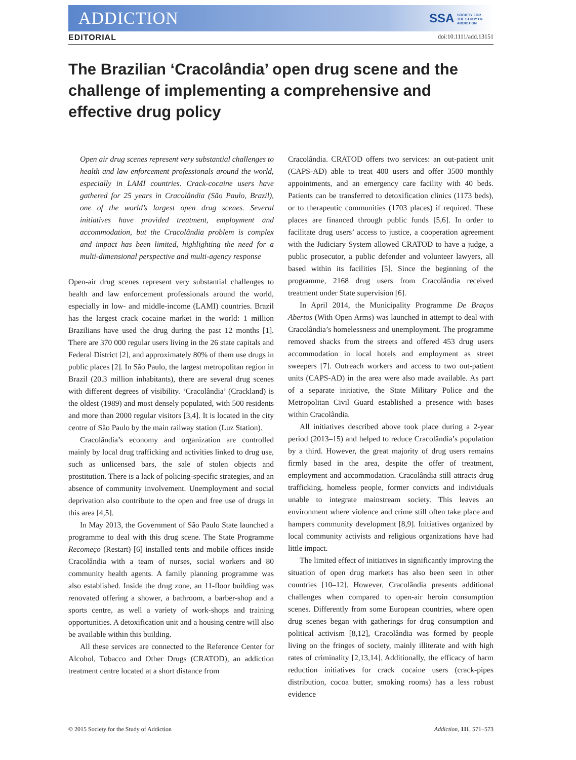ADDICTION SSA SOCIETY FOR THE STUDY OF ADDICTION
EDITORIAL doi:10.1111/add.13151
The Brazilian ‘Cracolândia’ open drug scene and the challenge of implementing a comprehensive and effective drug policy
Open air drug scenes represent very substantial challenges to health and law enforcement professionals around the world, especially in LAMI countries. Crack-cocaine users have gathered for 25 years in Cracolândia (São Paulo, Brazil), one of the world’s largest open drug scenes. Several initiatives have provided treatment, employment and accommodation, but the Cracolândia problem is complex and impact has been limited, highlighting the need for a multi-dimensional perspective and multi-agency response
Open-air drug scenes represent very substantial challenges to health and law enforcement professionals around the world, especially in low- and middle-income (LAMI) countries. Brazil has the largest crack cocaine market in the world: 1 million Brazilians have used the drug during the past 12 months [1]. There are 370 000 regular users living in the 26 state capitals and Federal District [2], and approximately 80% of them use drugs in public places [2]. In São Paulo, the largest metropolitan region in Brazil (20.3 million inhabitants), there are several drug scenes with different degrees of visibility. ‘Cracolândia’ (Crackland) is the oldest (1989) and most densely populated, with 500 residents and more than 2000 regular visitors [3,4]. It is located in the city centre of São Paulo by the main railway station (Luz Station).
Cracolândia’s economy and organization are controlled mainly by local drug trafficking and activities linked to drug use, such as unlicensed bars, the sale of stolen objects and prostitution. There is a lack of policing-specific strategies, and an absence of community involvement. Unemployment and social deprivation also contribute to the open and free use of drugs in this area [4,5].
In May 2013, the Government of São Paulo State launched a programme to deal with this drug scene. The State Programme Recomeço (Restart) [6] installed tents and mobile offices inside Cracolândia with a team of nurses, social workers and 80 community health agents. A family planning programme was also established. Inside the drug zone, an 11-floor building was renovated offering a shower, a bathroom, a barber-shop and a sports centre, as well a variety of work-shops and training opportunities. A detoxification unit and a housing centre will also be available within this building.
All these services are connected to the Reference Center for Alcohol, Tobacco and Other Drugs (CRATOD), an addiction treatment centre located at a short distance from
Cracolândia. CRATOD offers two services: an out-patient unit (CAPS-AD) able to treat 400 users and offer 3500 monthly appointments, and an emergency care facility with 40 beds. Patients can be transferred to detoxification clinics (1173 beds), or to therapeutic communities (1703 places) if required. These places are financed through public funds [5,6]. In order to facilitate drug users’ access to justice, a cooperation agreement with the Judiciary System allowed CRATOD to have a judge, a public prosecutor, a public defender and volunteer lawyers, all based within its facilities [5]. Since the beginning of the programme, 2168 drug users from Cracolândia received treatment under State supervision [6].
In April 2014, the Municipality Programme De Braços Abertos (With Open Arms) was launched in attempt to deal with Cracolândia’s homelessness and unemployment. The programme removed shacks from the streets and offered 453 drug users accommodation in local hotels and employment as street sweepers [7]. Outreach workers and access to two out-patient units (CAPS-AD) in the area were also made available. As part of a separate initiative, the State Military Police and the Metropolitan Civil Guard established a presence with bases within Cracolândia.
All initiatives described above took place during a 2-year period (2013–15) and helped to reduce Cracolândia’s population by a third. However, the great majority of drug users remains firmly based in the area, despite the offer of treatment, employment and accommodation. Cracolândia still attracts drug trafficking, homeless people, former convicts and individuals unable to integrate mainstream society. This leaves an environment where violence and crime still often take place and hampers community development [8,9]. Initiatives organized by local community activists and religious organizations have had little impact.
The limited effect of initiatives in significantly improving the situation of open drug markets has also been seen in other countries [10–12]. However, Cracolândia presents additional challenges when compared to open-air heroin consumption scenes. Differently from some European countries, where open drug scenes began with gatherings for drug consumption and political activism [8,12], Cracolândia was formed by people living on the fringes of society, mainly illiterate and with high rates of criminality [2,13,14]. Additionally, the efficacy of harm reduction initiatives for crack cocaine users (crack-pipes distribution, cocoa butter, smoking rooms) has a less robust evidence
© 2015 Society for the Study of Addiction Addiction, 111, 571–573